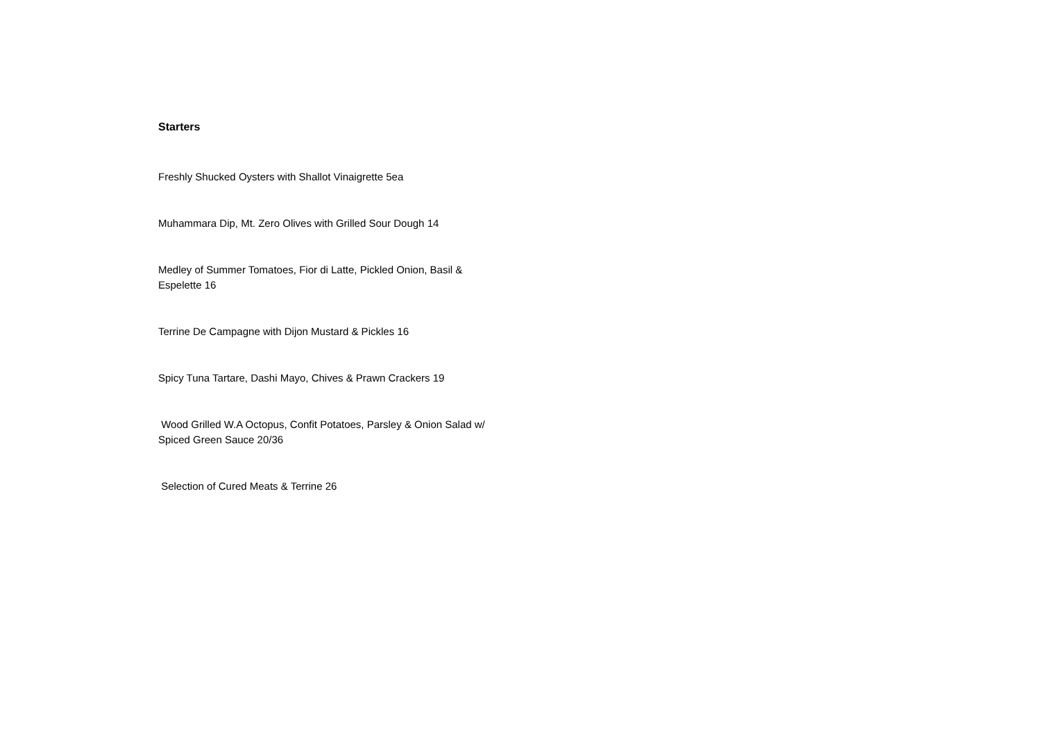Starters
Freshly Shucked Oysters with Shallot Vinaigrette 5ea
Muhammara Dip, Mt. Zero Olives with Grilled Sour Dough 14
Medley of Summer Tomatoes, Fior di Latte, Pickled Onion, Basil & Espelette 16
Terrine De Campagne with Dijon Mustard & Pickles 16
Spicy Tuna Tartare, Dashi Mayo, Chives & Prawn Crackers 19
Wood Grilled W.A Octopus, Confit Potatoes, Parsley & Onion Salad w/ Spiced Green Sauce 20/36
Selection of Cured Meats & Terrine 26